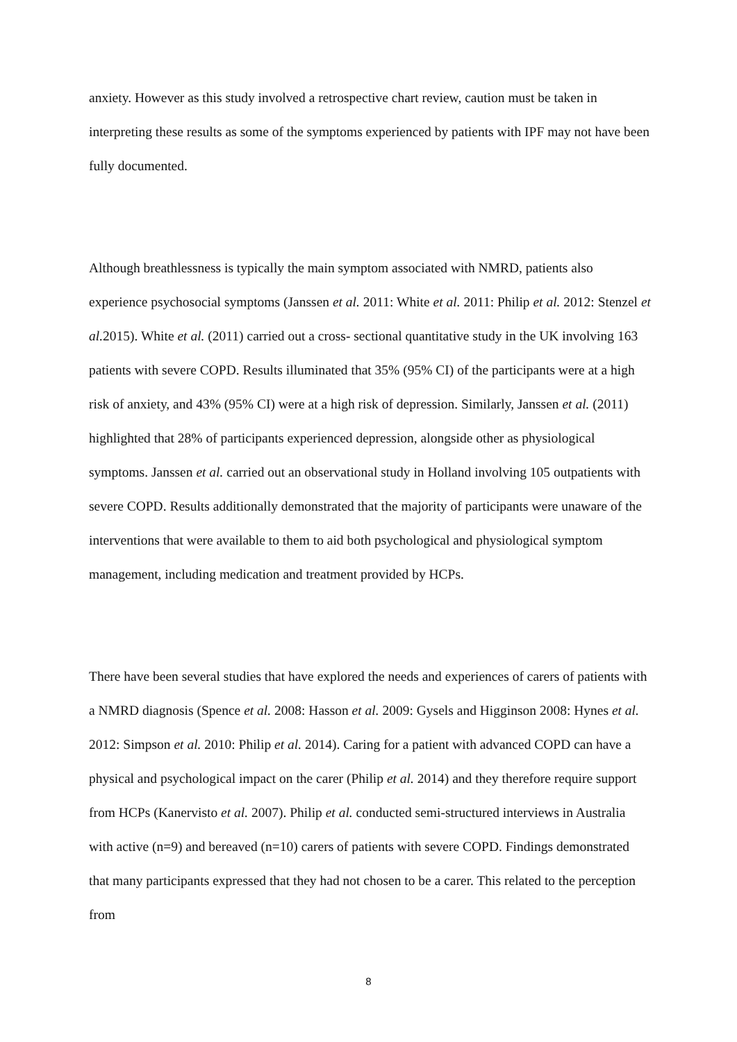anxiety. However as this study involved a retrospective chart review, caution must be taken in interpreting these results as some of the symptoms experienced by patients with IPF may not have been fully documented.
Although breathlessness is typically the main symptom associated with NMRD, patients also experience psychosocial symptoms (Janssen et al. 2011: White et al. 2011: Philip et al. 2012: Stenzel et al. 2015). White et al. (2011) carried out a cross- sectional quantitative study in the UK involving 163 patients with severe COPD. Results illuminated that 35% (95% CI) of the participants were at a high risk of anxiety, and 43% (95% CI) were at a high risk of depression. Similarly, Janssen et al. (2011) highlighted that 28% of participants experienced depression, alongside other as physiological symptoms. Janssen et al. carried out an observational study in Holland involving 105 outpatients with severe COPD. Results additionally demonstrated that the majority of participants were unaware of the interventions that were available to them to aid both psychological and physiological symptom management, including medication and treatment provided by HCPs.
There have been several studies that have explored the needs and experiences of carers of patients with a NMRD diagnosis (Spence et al. 2008: Hasson et al. 2009: Gysels and Higginson 2008: Hynes et al. 2012: Simpson et al. 2010: Philip et al. 2014). Caring for a patient with advanced COPD can have a physical and psychological impact on the carer (Philip et al. 2014) and they therefore require support from HCPs (Kanervisto et al. 2007). Philip et al. conducted semi-structured interviews in Australia with active (n=9) and bereaved (n=10) carers of patients with severe COPD. Findings demonstrated that many participants expressed that they had not chosen to be a carer. This related to the perception from
8